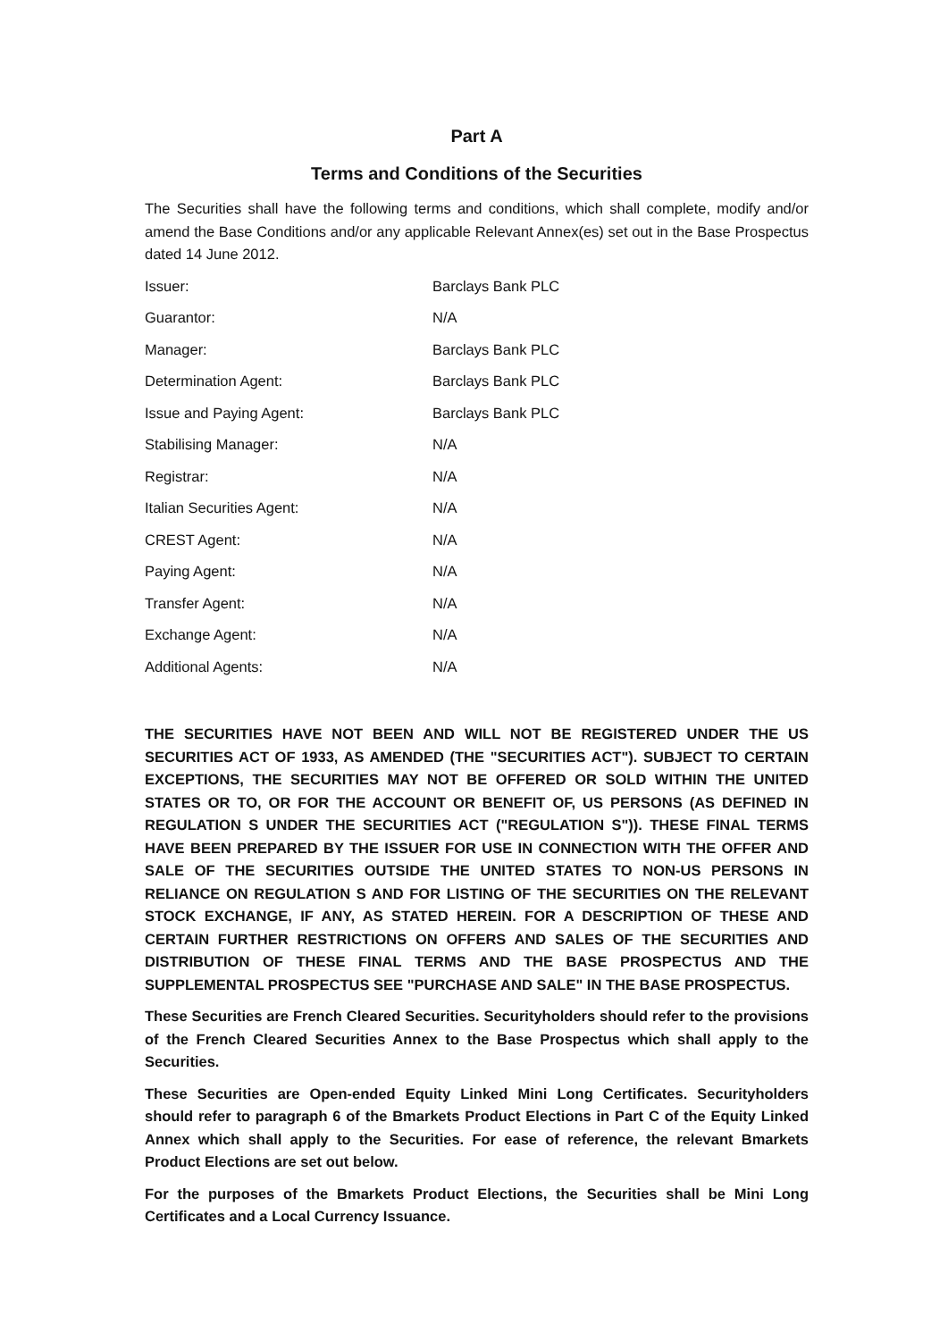Part A
Terms and Conditions of the Securities
The Securities shall have the following terms and conditions, which shall complete, modify and/or amend the Base Conditions and/or any applicable Relevant Annex(es) set out in the Base Prospectus dated 14 June 2012.
| Issuer: | Barclays Bank PLC |
| Guarantor: | N/A |
| Manager: | Barclays Bank PLC |
| Determination Agent: | Barclays Bank PLC |
| Issue and Paying Agent: | Barclays Bank PLC |
| Stabilising Manager: | N/A |
| Registrar: | N/A |
| Italian Securities Agent: | N/A |
| CREST Agent: | N/A |
| Paying Agent: | N/A |
| Transfer Agent: | N/A |
| Exchange Agent: | N/A |
| Additional Agents: | N/A |
THE SECURITIES HAVE NOT BEEN AND WILL NOT BE REGISTERED UNDER THE US SECURITIES ACT OF 1933, AS AMENDED (THE "SECURITIES ACT"). SUBJECT TO CERTAIN EXCEPTIONS, THE SECURITIES MAY NOT BE OFFERED OR SOLD WITHIN THE UNITED STATES OR TO, OR FOR THE ACCOUNT OR BENEFIT OF, US PERSONS (AS DEFINED IN REGULATION S UNDER THE SECURITIES ACT ("REGULATION S")). THESE FINAL TERMS HAVE BEEN PREPARED BY THE ISSUER FOR USE IN CONNECTION WITH THE OFFER AND SALE OF THE SECURITIES OUTSIDE THE UNITED STATES TO NON-US PERSONS IN RELIANCE ON REGULATION S AND FOR LISTING OF THE SECURITIES ON THE RELEVANT STOCK EXCHANGE, IF ANY, AS STATED HEREIN. FOR A DESCRIPTION OF THESE AND CERTAIN FURTHER RESTRICTIONS ON OFFERS AND SALES OF THE SECURITIES AND DISTRIBUTION OF THESE FINAL TERMS AND THE BASE PROSPECTUS AND THE SUPPLEMENTAL PROSPECTUS SEE "PURCHASE AND SALE" IN THE BASE PROSPECTUS.
These Securities are French Cleared Securities. Securityholders should refer to the provisions of the French Cleared Securities Annex to the Base Prospectus which shall apply to the Securities.
These Securities are Open-ended Equity Linked Mini Long Certificates. Securityholders should refer to paragraph 6 of the Bmarkets Product Elections in Part C of the Equity Linked Annex which shall apply to the Securities. For ease of reference, the relevant Bmarkets Product Elections are set out below.
For the purposes of the Bmarkets Product Elections, the Securities shall be Mini Long Certificates and a Local Currency Issuance.